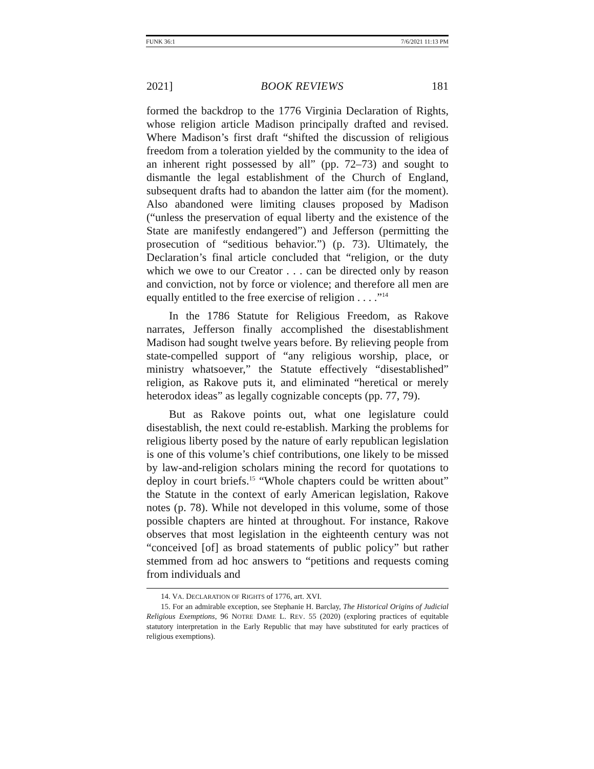FUNK 36:1 7/6/2021 11:13 PM
2021] BOOK REVIEWS 181
formed the backdrop to the 1776 Virginia Declaration of Rights, whose religion article Madison principally drafted and revised. Where Madison’s first draft “shifted the discussion of religious freedom from a toleration yielded by the community to the idea of an inherent right possessed by all” (pp. 72–73) and sought to dismantle the legal establishment of the Church of England, subsequent drafts had to abandon the latter aim (for the moment). Also abandoned were limiting clauses proposed by Madison (“unless the preservation of equal liberty and the existence of the State are manifestly endangered”) and Jefferson (permitting the prosecution of “seditious behavior.”) (p. 73). Ultimately, the Declaration’s final article concluded that “religion, or the duty which we owe to our Creator . . . can be directed only by reason and conviction, not by force or violence; and therefore all men are equally entitled to the free exercise of religion . . . .”<sup>14</sup>
In the 1786 Statute for Religious Freedom, as Rakove narrates, Jefferson finally accomplished the disestablishment Madison had sought twelve years before. By relieving people from state-compelled support of “any religious worship, place, or ministry whatsoever,” the Statute effectively “disestablished” religion, as Rakove puts it, and eliminated “heretical or merely heterodox ideas” as legally cognizable concepts (pp. 77, 79).
But as Rakove points out, what one legislature could disestablish, the next could re-establish. Marking the problems for religious liberty posed by the nature of early republican legislation is one of this volume’s chief contributions, one likely to be missed by law-and-religion scholars mining the record for quotations to deploy in court briefs.<sup>15</sup> “Whole chapters could be written about” the Statute in the context of early American legislation, Rakove notes (p. 78). While not developed in this volume, some of those possible chapters are hinted at throughout. For instance, Rakove observes that most legislation in the eighteenth century was not “conceived [of] as broad statements of public policy” but rather stemmed from ad hoc answers to “petitions and requests coming from individuals and
14. VA. DECLARATION OF RIGHTS of 1776, art. XVI.
15. For an admirable exception, see Stephanie H. Barclay, The Historical Origins of Judicial Religious Exemptions, 96 NOTRE DAME L. REV. 55 (2020) (exploring practices of equitable statutory interpretation in the Early Republic that may have substituted for early practices of religious exemptions).